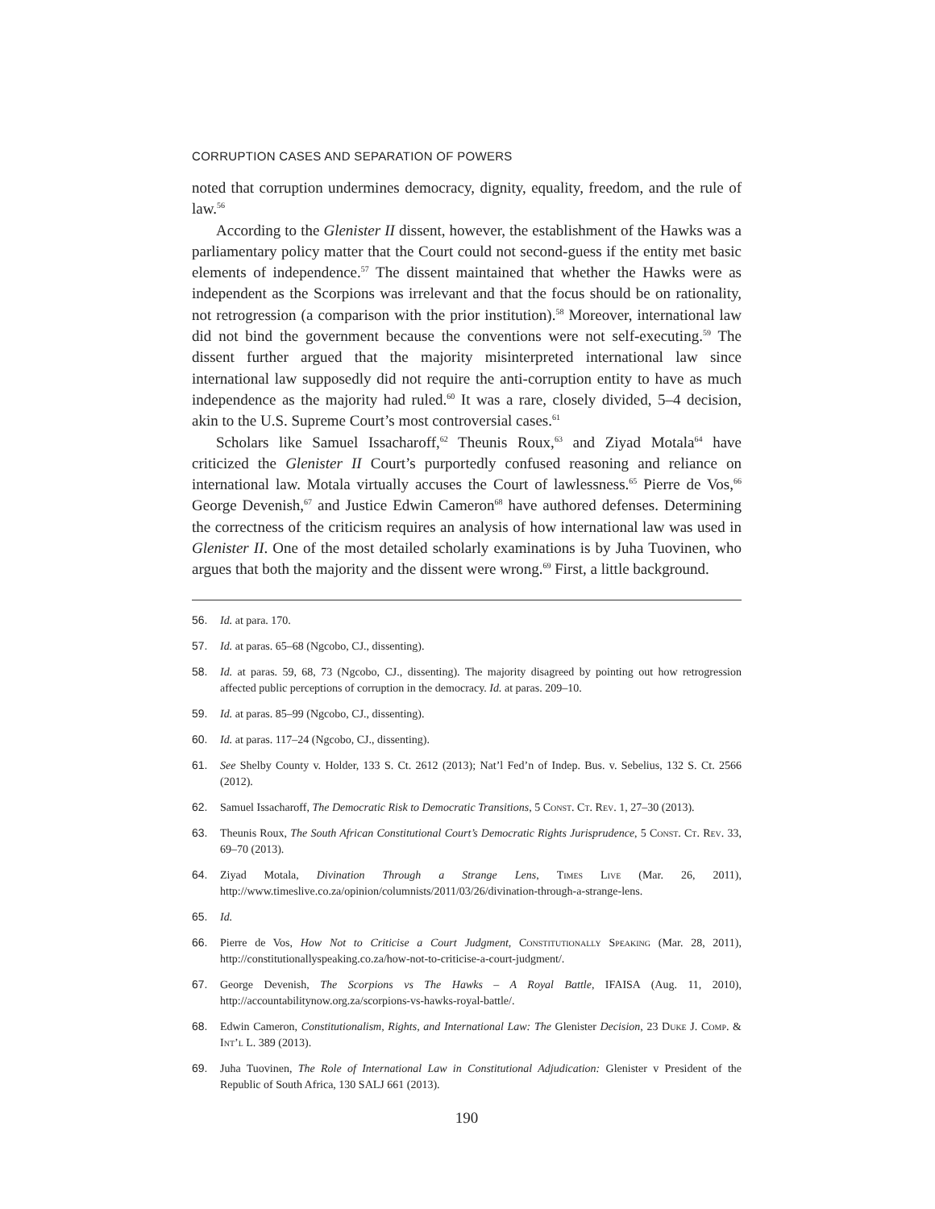CORRUPTION CASES AND SEPARATION OF POWERS
noted that corruption undermines democracy, dignity, equality, freedom, and the rule of law.<sup>56</sup>
According to the Glenister II dissent, however, the establishment of the Hawks was a parliamentary policy matter that the Court could not second-guess if the entity met basic elements of independence.<sup>57</sup> The dissent maintained that whether the Hawks were as independent as the Scorpions was irrelevant and that the focus should be on rationality, not retrogression (a comparison with the prior institution).<sup>58</sup> Moreover, international law did not bind the government because the conventions were not self-executing.<sup>59</sup> The dissent further argued that the majority misinterpreted international law since international law supposedly did not require the anti-corruption entity to have as much independence as the majority had ruled.<sup>60</sup> It was a rare, closely divided, 5–4 decision, akin to the U.S. Supreme Court’s most controversial cases.<sup>61</sup>
Scholars like Samuel Issacharoff,<sup>62</sup> Theunis Roux,<sup>63</sup> and Ziyad Motala<sup>64</sup> have criticized the Glenister II Court’s purportedly confused reasoning and reliance on international law. Motala virtually accuses the Court of lawlessness.<sup>65</sup> Pierre de Vos,<sup>66</sup> George Devenish,<sup>67</sup> and Justice Edwin Cameron<sup>68</sup> have authored defenses. Determining the correctness of the criticism requires an analysis of how international law was used in Glenister II. One of the most detailed scholarly examinations is by Juha Tuovinen, who argues that both the majority and the dissent were wrong.<sup>69</sup> First, a little background.
56. Id. at para. 170.
57. Id. at paras. 65–68 (Ngcobo, CJ., dissenting).
58. Id. at paras. 59, 68, 73 (Ngcobo, CJ., dissenting). The majority disagreed by pointing out how retrogression affected public perceptions of corruption in the democracy. Id. at paras. 209–10.
59. Id. at paras. 85–99 (Ngcobo, CJ., dissenting).
60. Id. at paras. 117–24 (Ngcobo, CJ., dissenting).
61. See Shelby County v. Holder, 133 S. Ct. 2612 (2013); Nat’l Fed’n of Indep. Bus. v. Sebelius, 132 S. Ct. 2566 (2012).
62. Samuel Issacharoff, The Democratic Risk to Democratic Transitions, 5 Const. Ct. Rev. 1, 27–30 (2013).
63. Theunis Roux, The South African Constitutional Court’s Democratic Rights Jurisprudence, 5 Const. Ct. Rev. 33, 69–70 (2013).
64. Ziyad Motala, Divination Through a Strange Lens, Times Live (Mar. 26, 2011), http://www.timeslive.co.za/opinion/columnists/2011/03/26/divination-through-a-strange-lens.
65. Id.
66. Pierre de Vos, How Not to Criticise a Court Judgment, Constitutionally Speaking (Mar. 28, 2011), http://constitutionallyspeaking.co.za/how-not-to-criticise-a-court-judgment/.
67. George Devenish, The Scorpions vs The Hawks – A Royal Battle, IFAISA (Aug. 11, 2010), http://accountabilitynow.org.za/scorpions-vs-hawks-royal-battle/.
68. Edwin Cameron, Constitutionalism, Rights, and International Law: The Glenister Decision, 23 Duke J. Comp. & Int’l L. 389 (2013).
69. Juha Tuovinen, The Role of International Law in Constitutional Adjudication: Glenister v President of the Republic of South Africa, 130 SALJ 661 (2013).
190